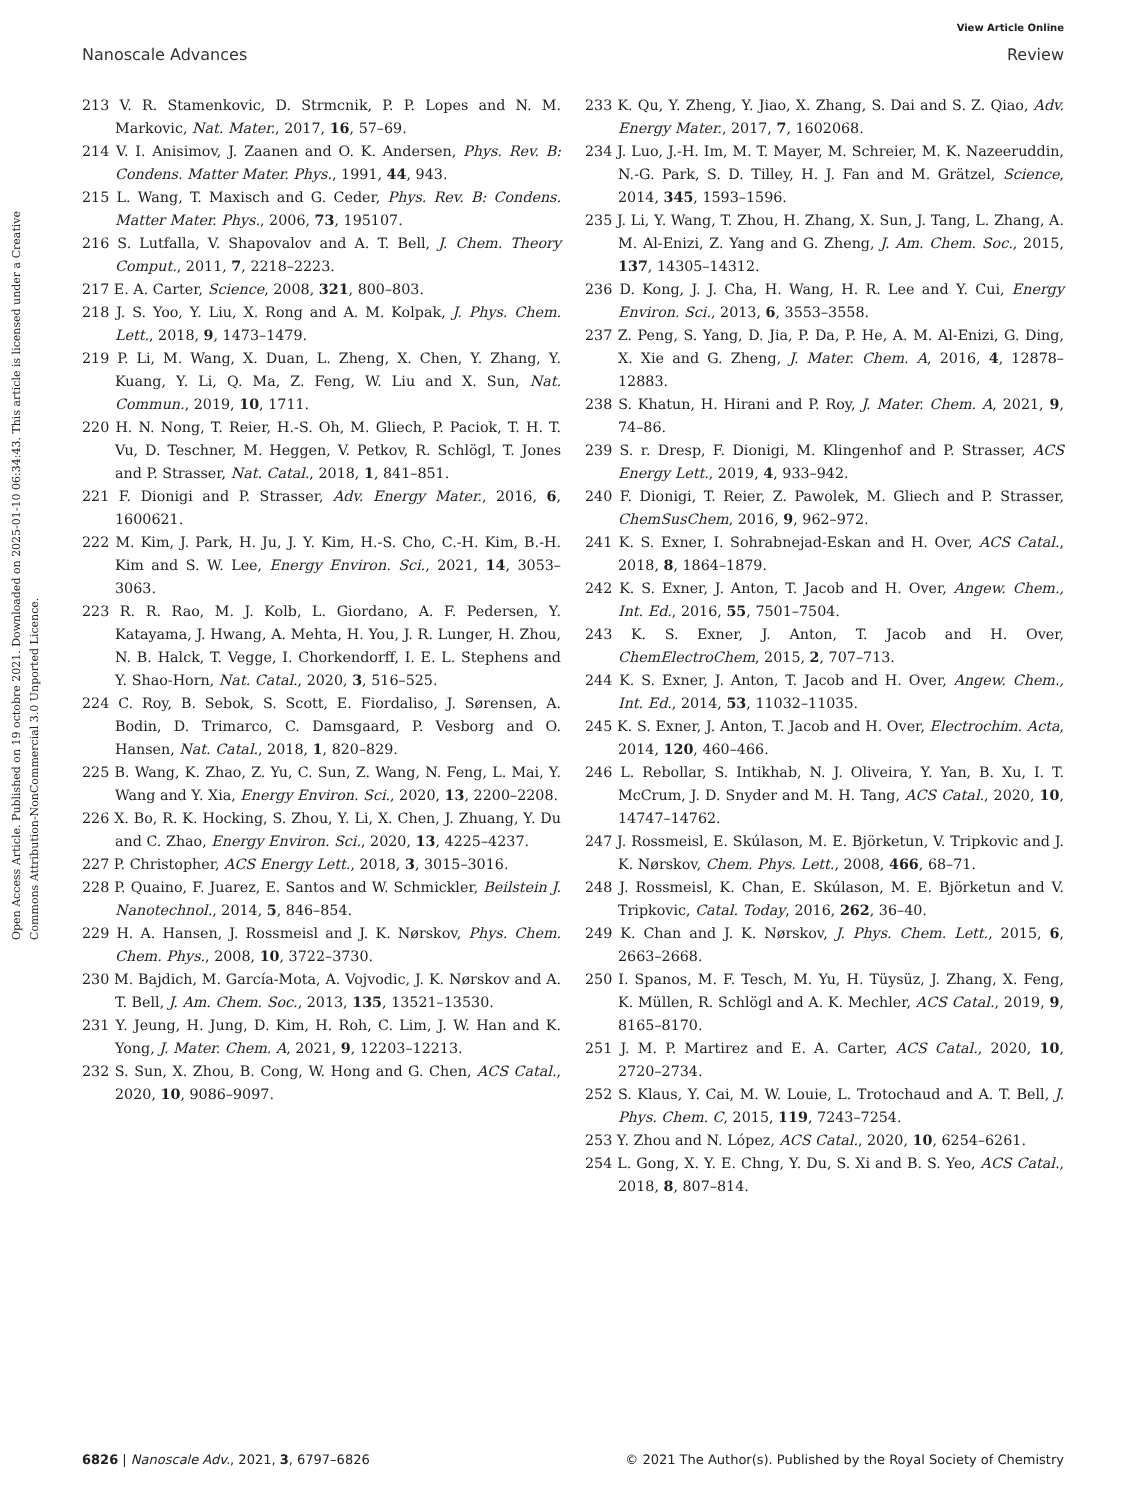View Article Online
Nanoscale Advances Review
Open Access Article. Published on 19 octobre 2021. Downloaded on 2025-01-10 06:34:43. This article is licensed under a Creative Commons Attribution-NonCommercial 3.0 Unported Licence.
213 V. R. Stamenkovic, D. Strmcnik, P. P. Lopes and N. M. Markovic, Nat. Mater., 2017, 16, 57–69.
214 V. I. Anisimov, J. Zaanen and O. K. Andersen, Phys. Rev. B: Condens. Matter Mater. Phys., 1991, 44, 943.
215 L. Wang, T. Maxisch and G. Ceder, Phys. Rev. B: Condens. Matter Mater. Phys., 2006, 73, 195107.
216 S. Lutfalla, V. Shapovalov and A. T. Bell, J. Chem. Theory Comput., 2011, 7, 2218–2223.
217 E. A. Carter, Science, 2008, 321, 800–803.
218 J. S. Yoo, Y. Liu, X. Rong and A. M. Kolpak, J. Phys. Chem. Lett., 2018, 9, 1473–1479.
219 P. Li, M. Wang, X. Duan, L. Zheng, X. Chen, Y. Zhang, Y. Kuang, Y. Li, Q. Ma, Z. Feng, W. Liu and X. Sun, Nat. Commun., 2019, 10, 1711.
220 H. N. Nong, T. Reier, H.-S. Oh, M. Gliech, P. Paciok, T. H. T. Vu, D. Teschner, M. Heggen, V. Petkov, R. Schlögl, T. Jones and P. Strasser, Nat. Catal., 2018, 1, 841–851.
221 F. Dionigi and P. Strasser, Adv. Energy Mater., 2016, 6, 1600621.
222 M. Kim, J. Park, H. Ju, J. Y. Kim, H.-S. Cho, C.-H. Kim, B.-H. Kim and S. W. Lee, Energy Environ. Sci., 2021, 14, 3053–3063.
223 R. R. Rao, M. J. Kolb, L. Giordano, A. F. Pedersen, Y. Katayama, J. Hwang, A. Mehta, H. You, J. R. Lunger, H. Zhou, N. B. Halck, T. Vegge, I. Chorkendorff, I. E. L. Stephens and Y. Shao-Horn, Nat. Catal., 2020, 3, 516–525.
224 C. Roy, B. Sebok, S. Scott, E. Fiordaliso, J. Sørensen, A. Bodin, D. Trimarco, C. Damsgaard, P. Vesborg and O. Hansen, Nat. Catal., 2018, 1, 820–829.
225 B. Wang, K. Zhao, Z. Yu, C. Sun, Z. Wang, N. Feng, L. Mai, Y. Wang and Y. Xia, Energy Environ. Sci., 2020, 13, 2200–2208.
226 X. Bo, R. K. Hocking, S. Zhou, Y. Li, X. Chen, J. Zhuang, Y. Du and C. Zhao, Energy Environ. Sci., 2020, 13, 4225–4237.
227 P. Christopher, ACS Energy Lett., 2018, 3, 3015–3016.
228 P. Quaino, F. Juarez, E. Santos and W. Schmickler, Beilstein J. Nanotechnol., 2014, 5, 846–854.
229 H. A. Hansen, J. Rossmeisl and J. K. Nørskov, Phys. Chem. Chem. Phys., 2008, 10, 3722–3730.
230 M. Bajdich, M. García-Mota, A. Vojvodic, J. K. Nørskov and A. T. Bell, J. Am. Chem. Soc., 2013, 135, 13521–13530.
231 Y. Jeung, H. Jung, D. Kim, H. Roh, C. Lim, J. W. Han and K. Yong, J. Mater. Chem. A, 2021, 9, 12203–12213.
232 S. Sun, X. Zhou, B. Cong, W. Hong and G. Chen, ACS Catal., 2020, 10, 9086–9097.
233 K. Qu, Y. Zheng, Y. Jiao, X. Zhang, S. Dai and S. Z. Qiao, Adv. Energy Mater., 2017, 7, 1602068.
234 J. Luo, J.-H. Im, M. T. Mayer, M. Schreier, M. K. Nazeeruddin, N.-G. Park, S. D. Tilley, H. J. Fan and M. Grätzel, Science, 2014, 345, 1593–1596.
235 J. Li, Y. Wang, T. Zhou, H. Zhang, X. Sun, J. Tang, L. Zhang, A. M. Al-Enizi, Z. Yang and G. Zheng, J. Am. Chem. Soc., 2015, 137, 14305–14312.
236 D. Kong, J. J. Cha, H. Wang, H. R. Lee and Y. Cui, Energy Environ. Sci., 2013, 6, 3553–3558.
237 Z. Peng, S. Yang, D. Jia, P. Da, P. He, A. M. Al-Enizi, G. Ding, X. Xie and G. Zheng, J. Mater. Chem. A, 2016, 4, 12878–12883.
238 S. Khatun, H. Hirani and P. Roy, J. Mater. Chem. A, 2021, 9, 74–86.
239 S. r. Dresp, F. Dionigi, M. Klingenhof and P. Strasser, ACS Energy Lett., 2019, 4, 933–942.
240 F. Dionigi, T. Reier, Z. Pawolek, M. Gliech and P. Strasser, ChemSusChem, 2016, 9, 962–972.
241 K. S. Exner, I. Sohrabnejad-Eskan and H. Over, ACS Catal., 2018, 8, 1864–1879.
242 K. S. Exner, J. Anton, T. Jacob and H. Over, Angew. Chem., Int. Ed., 2016, 55, 7501–7504.
243 K. S. Exner, J. Anton, T. Jacob and H. Over, ChemElectroChem, 2015, 2, 707–713.
244 K. S. Exner, J. Anton, T. Jacob and H. Over, Angew. Chem., Int. Ed., 2014, 53, 11032–11035.
245 K. S. Exner, J. Anton, T. Jacob and H. Over, Electrochim. Acta, 2014, 120, 460–466.
246 L. Rebollar, S. Intikhab, N. J. Oliveira, Y. Yan, B. Xu, I. T. McCrum, J. D. Snyder and M. H. Tang, ACS Catal., 2020, 10, 14747–14762.
247 J. Rossmeisl, E. Skúlason, M. E. Björketun, V. Tripkovic and J. K. Nørskov, Chem. Phys. Lett., 2008, 466, 68–71.
248 J. Rossmeisl, K. Chan, E. Skúlason, M. E. Björketun and V. Tripkovic, Catal. Today, 2016, 262, 36–40.
249 K. Chan and J. K. Nørskov, J. Phys. Chem. Lett., 2015, 6, 2663–2668.
250 I. Spanos, M. F. Tesch, M. Yu, H. Tüysüz, J. Zhang, X. Feng, K. Müllen, R. Schlögl and A. K. Mechler, ACS Catal., 2019, 9, 8165–8170.
251 J. M. P. Martirez and E. A. Carter, ACS Catal., 2020, 10, 2720–2734.
252 S. Klaus, Y. Cai, M. W. Louie, L. Trotochaud and A. T. Bell, J. Phys. Chem. C, 2015, 119, 7243–7254.
253 Y. Zhou and N. López, ACS Catal., 2020, 10, 6254–6261.
254 L. Gong, X. Y. E. Chng, Y. Du, S. Xi and B. S. Yeo, ACS Catal., 2018, 8, 807–814.
6826 | Nanoscale Adv., 2021, 3, 6797–6826 © 2021 The Author(s). Published by the Royal Society of Chemistry